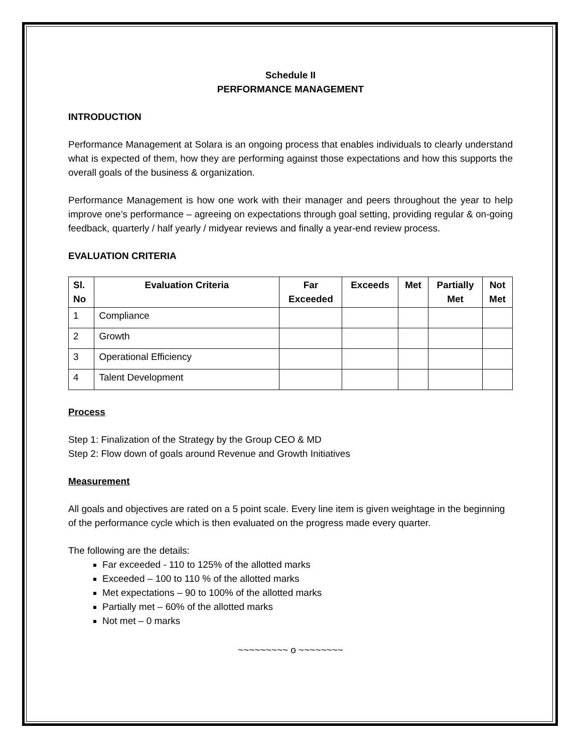Schedule II
PERFORMANCE MANAGEMENT
INTRODUCTION
Performance Management at Solara is an ongoing process that enables individuals to clearly understand what is expected of them, how they are performing against those expectations and how this supports the overall goals of the business & organization.
Performance Management is how one work with their manager and peers throughout the year to help improve one’s performance – agreeing on expectations through goal setting, providing regular & on-going feedback, quarterly / half yearly / midyear reviews and finally a year-end review process.
EVALUATION CRITERIA
| Sl. No | Evaluation Criteria | Far Exceeded | Exceeds | Met | Partially Met | Not Met |
| --- | --- | --- | --- | --- | --- | --- |
| 1 | Compliance | | | | | |
| 2 | Growth | | | | | |
| 3 | Operational Efficiency | | | | | |
| 4 | Talent Development | | | | | |
Process
Step 1: Finalization of the Strategy by the Group CEO & MD
Step 2: Flow down of goals around Revenue and Growth Initiatives
Measurement
All goals and objectives are rated on a 5 point scale. Every line item is given weightage in the beginning of the performance cycle which is then evaluated on the progress made every quarter.
The following are the details:
Far exceeded - 110 to 125% of the allotted marks
Exceeded – 100 to 110 % of the allotted marks
Met expectations – 90 to 100% of the allotted marks
Partially met – 60% of the allotted marks
Not met – 0 marks
~~~~~~~~~ o ~~~~~~~~